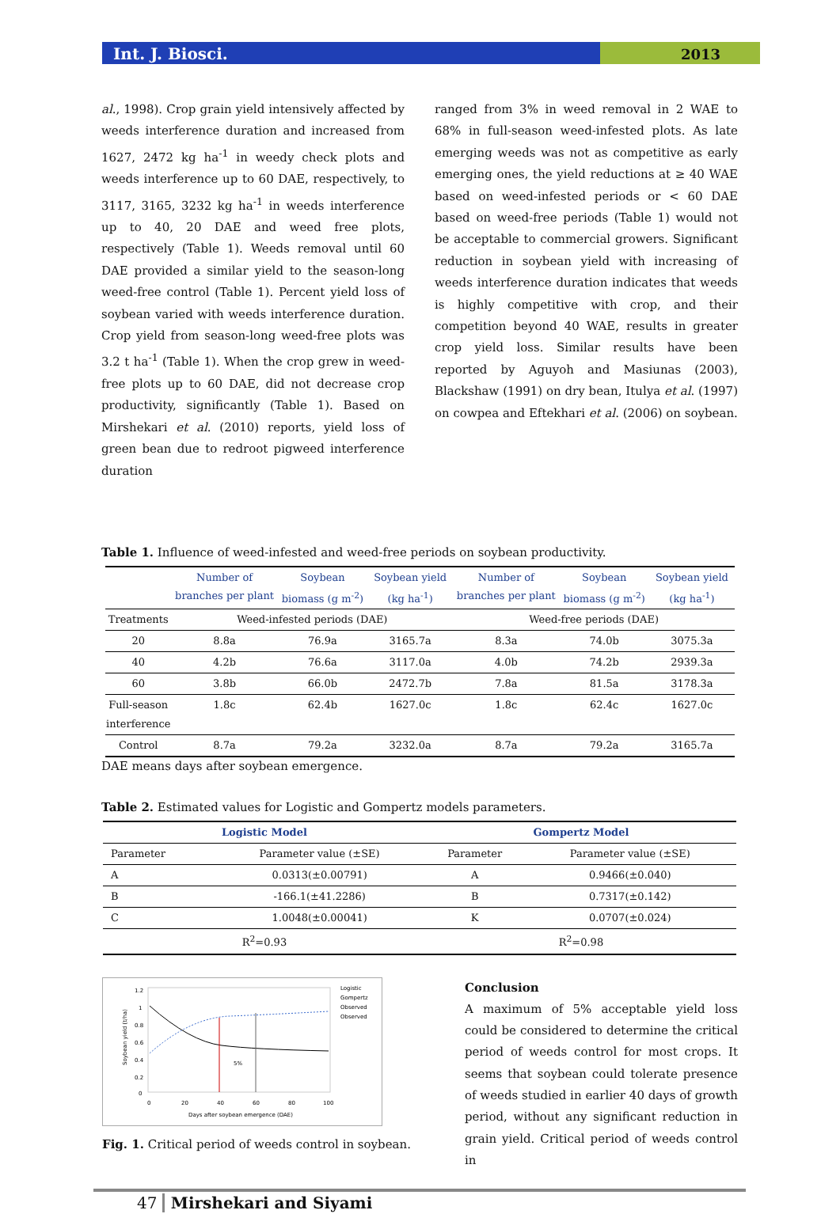Int. J. Biosci.
2013
al., 1998). Crop grain yield intensively affected by weeds interference duration and increased from 1627, 2472 kg ha<sup>-1</sup> in weedy check plots and weeds interference up to 60 DAE, respectively, to 3117, 3165, 3232 kg ha<sup>-1</sup> in weeds interference up to 40, 20 DAE and weed free plots, respectively (Table 1). Weeds removal until 60 DAE provided a similar yield to the season-long weed-free control (Table 1). Percent yield loss of soybean varied with weeds interference duration. Crop yield from season-long weed-free plots was 3.2 t ha<sup>-1</sup> (Table 1). When the crop grew in weed-free plots up to 60 DAE, did not decrease crop productivity, significantly (Table 1). Based on Mirshekari et al. (2010) reports, yield loss of green bean due to redroot pigweed interference duration
ranged from 3% in weed removal in 2 WAE to 68% in full-season weed-infested plots. As late emerging weeds was not as competitive as early emerging ones, the yield reductions at ≥ 40 WAE based on weed-infested periods or < 60 DAE based on weed-free periods (Table 1) would not be acceptable to commercial growers. Significant reduction in soybean yield with increasing of weeds interference duration indicates that weeds is highly competitive with crop, and their competition beyond 40 WAE, results in greater crop yield loss. Similar results have been reported by Aguyoh and Masiunas (2003), Blackshaw (1991) on dry bean, Itulya et al. (1997) on cowpea and Eftekhari et al. (2006) on soybean.
Table 1. Influence of weed-infested and weed-free periods on soybean productivity.
| | Number of branches per plant | Soybean biomass (g m<sup>-2</sup>) | Soybean yield (kg ha<sup>-1</sup>) | Number of branches per plant | Soybean biomass (g m<sup>-2</sup>) | Soybean yield (kg ha<sup>-1</sup>) |
| --- | --- | --- | --- | --- | --- | --- |
| Treatments | Weed-infested periods (DAE) | | | Weed-free periods (DAE) | | |
| 20 | 8.8a | 76.9a | 3165.7a | 8.3a | 74.0b | 3075.3a |
| 40 | 4.2b | 76.6a | 3117.0a | 4.0b | 74.2b | 2939.3a |
| 60 | 3.8b | 66.0b | 2472.7b | 7.8a | 81.5a | 3178.3a |
| Full-season interference | 1.8c | 62.4b | 1627.0c | 1.8c | 62.4c | 1627.0c |
| Control | 8.7a | 79.2a | 3232.0a | 8.7a | 79.2a | 3165.7a |
DAE means days after soybean emergence.
Table 2. Estimated values for Logistic and Gompertz models parameters.
| Logistic Model | | Gompertz Model | |
| Parameter | Parameter value (±SE) | Parameter | Parameter value (±SE) |
| A | 0.0313(±0.00791) | A | 0.9466(±0.040) |
| B | -166.1(±41.2286) | B | 0.7317(±0.142) |
| C | 1.0048(±0.00041) | K | 0.0707(±0.024) |
| R<sup>2</sup>=0.93 | | R<sup>2</sup>=0.98 | |
1.2
1
0.8
0.6
0.4
0.2
0
0
20
40
60
80
100
Days after soybean emergence (DAE)
Soybean yield (t/ha)
5%
Logistic
Gompertz
Observed
Observed
Fig. 1. Critical period of weeds control in soybean.
Conclusion
A maximum of 5% acceptable yield loss could be considered to determine the critical period of weeds control for most crops. It seems that soybean could tolerate presence of weeds studied in earlier 40 days of growth period, without any significant reduction in grain yield. Critical period of weeds control in
47 Mirshekari and Siyami